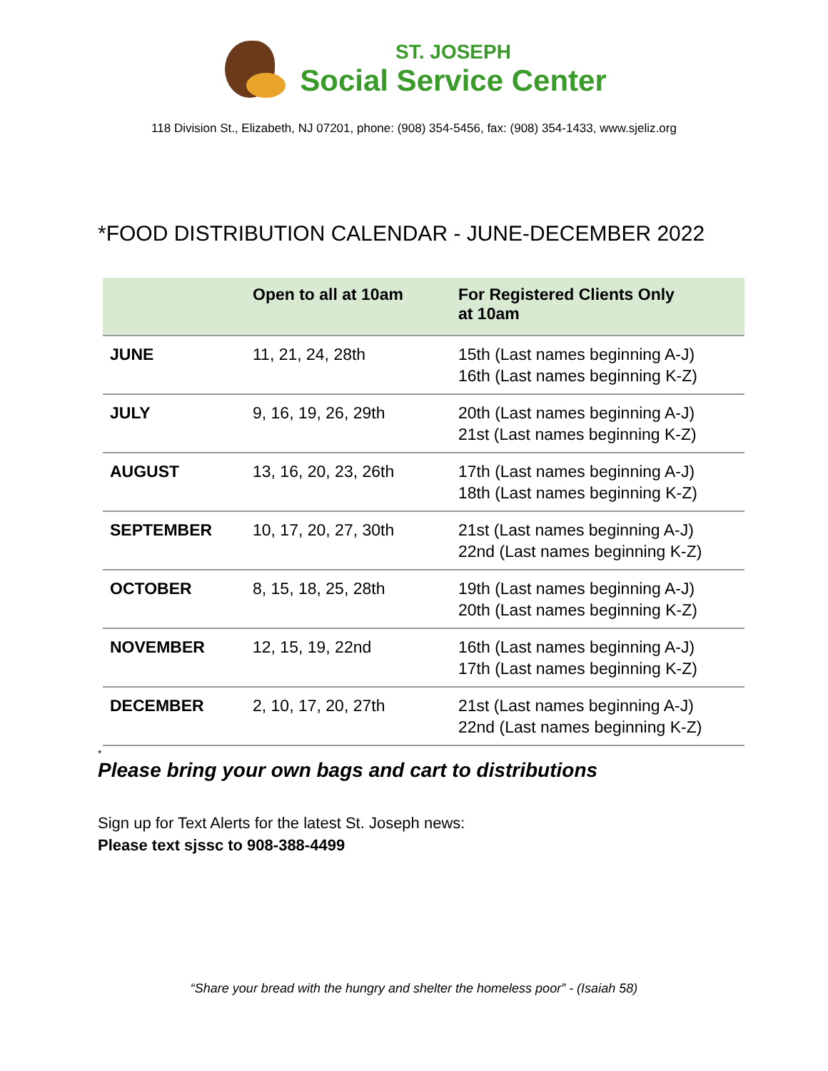ST. JOSEPH
Social Service Center
118 Division St., Elizabeth, NJ 07201, phone: (908) 354-5456, fax: (908) 354-1433, www.sjeliz.org
*FOOD DISTRIBUTION CALENDAR - JUNE-DECEMBER 2022
| | Open to all at 10am | For Registered Clients Only at 10am |
| --- | --- | --- |
| JUNE | 11, 21, 24, 28th | 15th (Last names beginning A-J) 16th (Last names beginning K-Z) |
| JULY | 9, 16, 19, 26, 29th | 20th (Last names beginning A-J) 21st (Last names beginning K-Z) |
| AUGUST | 13, 16, 20, 23, 26th | 17th (Last names beginning A-J) 18th (Last names beginning K-Z) |
| SEPTEMBER | 10, 17, 20, 27, 30th | 21st (Last names beginning A-J) 22nd (Last names beginning K-Z) |
| OCTOBER | 8, 15, 18, 25, 28th | 19th (Last names beginning A-J) 20th (Last names beginning K-Z) |
| NOVEMBER | 12, 15, 19, 22nd | 16th (Last names beginning A-J) 17th (Last names beginning K-Z) |
| DECEMBER | 2, 10, 17, 20, 27th | 21st (Last names beginning A-J) 22nd (Last names beginning K-Z) |
*
Please bring your own bags and cart to distributions
Sign up for Text Alerts for the latest St. Joseph news:
Please text sjssc to 908-388-4499
“Share your bread with the hungry and shelter the homeless poor” - (Isaiah 58)